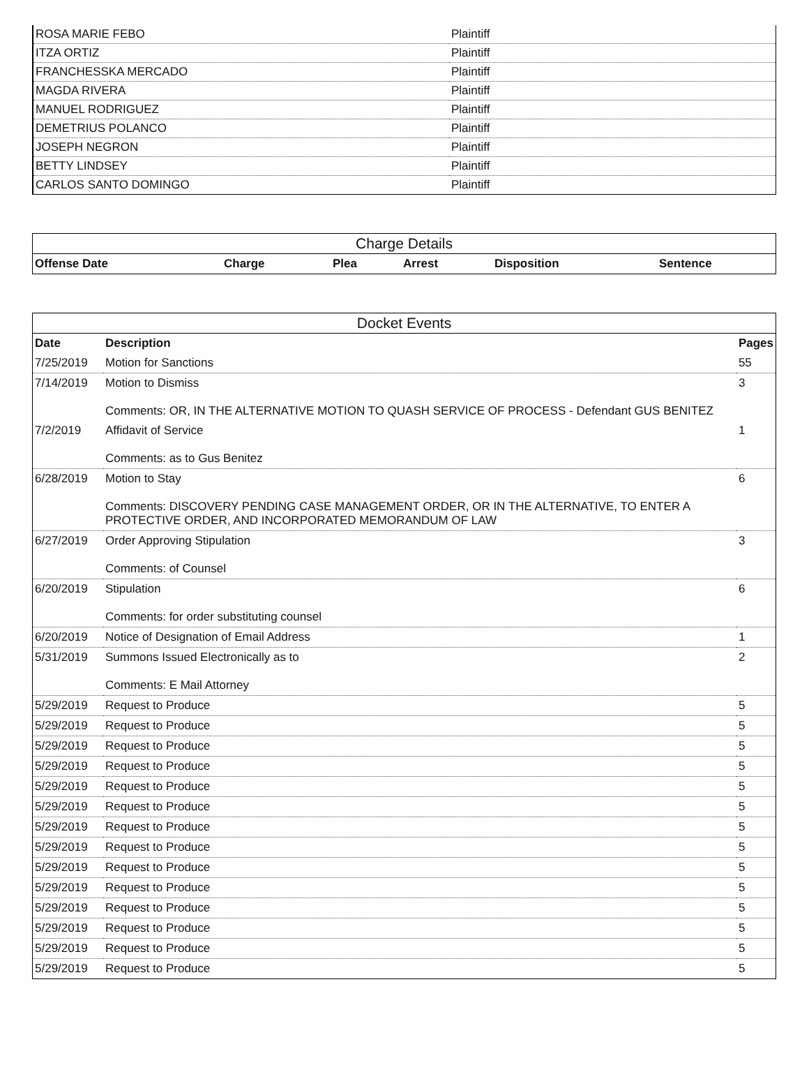| ROSA MARIE FEBO | Plaintiff |
| ITZA ORTIZ | Plaintiff |
| FRANCHESSKA MERCADO | Plaintiff |
| MAGDA RIVERA | Plaintiff |
| MANUEL RODRIGUEZ | Plaintiff |
| DEMETRIUS POLANCO | Plaintiff |
| JOSEPH NEGRON | Plaintiff |
| BETTY LINDSEY | Plaintiff |
| CARLOS SANTO DOMINGO | Plaintiff |
| Charge Details | | | | | |
| --- | --- | --- | --- | --- | --- |
| Offense Date | Charge | Plea | Arrest | Disposition | Sentence |
| Docket Events | | |
| --- | --- | --- |
| Date | Description | Pages |
| 7/25/2019 | Motion for Sanctions | 55 |
| 7/14/2019 | Motion to Dismiss Comments: OR, IN THE ALTERNATIVE MOTION TO QUASH SERVICE OF PROCESS - Defendant GUS BENITEZ | 3 |
| 7/2/2019 | Affidavit of Service Comments: as to Gus Benitez | 1 |
| 6/28/2019 | Motion to Stay Comments: DISCOVERY PENDING CASE MANAGEMENT ORDER, OR IN THE ALTERNATIVE, TO ENTER A PROTECTIVE ORDER, AND INCORPORATED MEMORANDUM OF LAW | 6 |
| 6/27/2019 | Order Approving Stipulation Comments: of Counsel | 3 |
| 6/20/2019 | Stipulation Comments: for order substituting counsel | 6 |
| 6/20/2019 | Notice of Designation of Email Address | 1 |
| 5/31/2019 | Summons Issued Electronically as to Comments: E Mail Attorney | 2 |
| 5/29/2019 | Request to Produce | 5 |
| 5/29/2019 | Request to Produce | 5 |
| 5/29/2019 | Request to Produce | 5 |
| 5/29/2019 | Request to Produce | 5 |
| 5/29/2019 | Request to Produce | 5 |
| 5/29/2019 | Request to Produce | 5 |
| 5/29/2019 | Request to Produce | 5 |
| 5/29/2019 | Request to Produce | 5 |
| 5/29/2019 | Request to Produce | 5 |
| 5/29/2019 | Request to Produce | 5 |
| 5/29/2019 | Request to Produce | 5 |
| 5/29/2019 | Request to Produce | 5 |
| 5/29/2019 | Request to Produce | 5 |
| 5/29/2019 | Request to Produce | 5 |